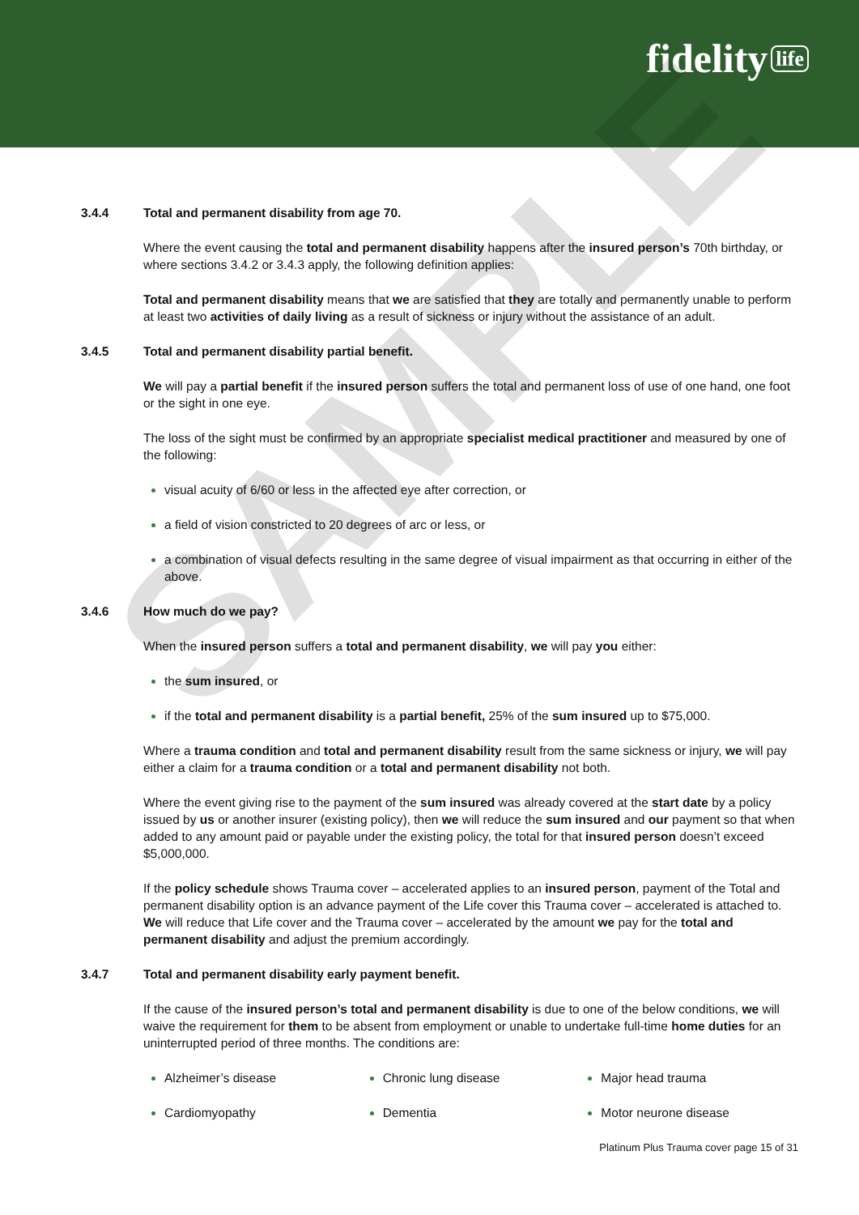fidelity life
3.4.4 Total and permanent disability from age 70.
Where the event causing the total and permanent disability happens after the insured person’s 70th birthday, or where sections 3.4.2 or 3.4.3 apply, the following definition applies:
Total and permanent disability means that we are satisfied that they are totally and permanently unable to perform at least two activities of daily living as a result of sickness or injury without the assistance of an adult.
3.4.5 Total and permanent disability partial benefit.
We will pay a partial benefit if the insured person suffers the total and permanent loss of use of one hand, one foot or the sight in one eye.
The loss of the sight must be confirmed by an appropriate specialist medical practitioner and measured by one of the following:
visual acuity of 6/60 or less in the affected eye after correction, or
a field of vision constricted to 20 degrees of arc or less, or
a combination of visual defects resulting in the same degree of visual impairment as that occurring in either of the above.
3.4.6 How much do we pay?
When the insured person suffers a total and permanent disability, we will pay you either:
the sum insured, or
if the total and permanent disability is a partial benefit, 25% of the sum insured up to $75,000.
Where a trauma condition and total and permanent disability result from the same sickness or injury, we will pay either a claim for a trauma condition or a total and permanent disability not both.
Where the event giving rise to the payment of the sum insured was already covered at the start date by a policy issued by us or another insurer (existing policy), then we will reduce the sum insured and our payment so that when added to any amount paid or payable under the existing policy, the total for that insured person doesn’t exceed $5,000,000.
If the policy schedule shows Trauma cover – accelerated applies to an insured person, payment of the Total and permanent disability option is an advance payment of the Life cover this Trauma cover – accelerated is attached to. We will reduce that Life cover and the Trauma cover – accelerated by the amount we pay for the total and permanent disability and adjust the premium accordingly.
3.4.7 Total and permanent disability early payment benefit.
If the cause of the insured person’s total and permanent disability is due to one of the below conditions, we will waive the requirement for them to be absent from employment or unable to undertake full-time home duties for an uninterrupted period of three months. The conditions are:
Alzheimer’s disease
Cardiomyopathy
Chronic lung disease
Dementia
Major head trauma
Motor neurone disease
Platinum Plus Trauma cover page 15 of 31
SAMPLE